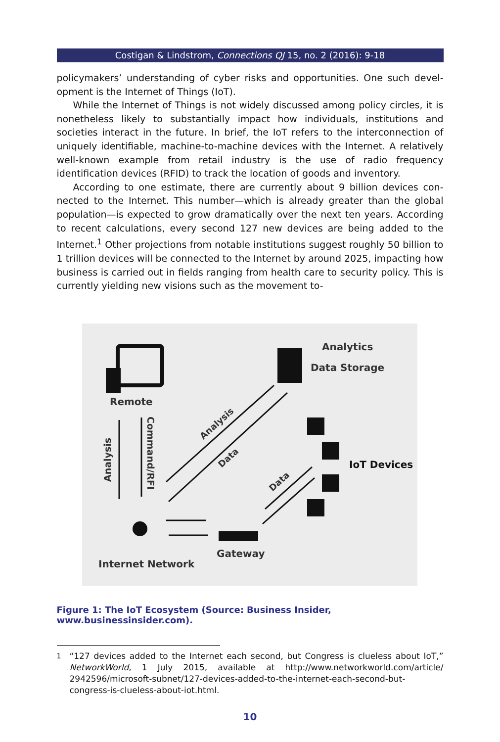Costigan & Lindstrom, Connections QJ 15, no. 2 (2016): 9-18
policymakers’ understanding of cyber risks and opportunities. One such devel­opment is the Internet of Things (IoT).
While the Internet of Things is not widely discussed among policy circles, it is nonetheless likely to substantially impact how individuals, institutions and societies interact in the future. In brief, the IoT refers to the interconnection of uniquely identifiable, machine-to-machine devices with the Internet. A rela­tively well-known example from retail industry is the use of radio frequency identification devices (RFID) to track the location of goods and inventory.
According to one estimate, there are currently about 9 billion devices con­nected to the Internet. This number—which is already greater than the global population—is expected to grow dramatically over the next ten years. Ac­cording to recent calculations, every second 127 new devices are being added to the Internet.<sup>1</sup> Other projections from notable institutions suggest roughly 50 billion to 1 trillion devices will be connected to the Internet by around 2025, impacting how business is carried out in fields ranging from health care to se­curity policy. This is currently yielding new visions such as the movement to-
Remote
Analytics
Data Storage
IoT Devices
Analysis
Command/RFI
Analysis
Data
Data
Gateway
Internet Network
Figure 1: The IoT Ecosystem (Source: Business Insider, www.businessinsider.com).
<sup>1</sup> “127 devices added to the Internet each second, but Congress is clueless about IoT,” NetworkWorld, 1 July 2015, available at http://www.networkworld.com/article/ 2942596/microsoft-subnet/127-devices-added-to-the-internet-each-second-but-congress-is-clueless-about-iot.html.
10